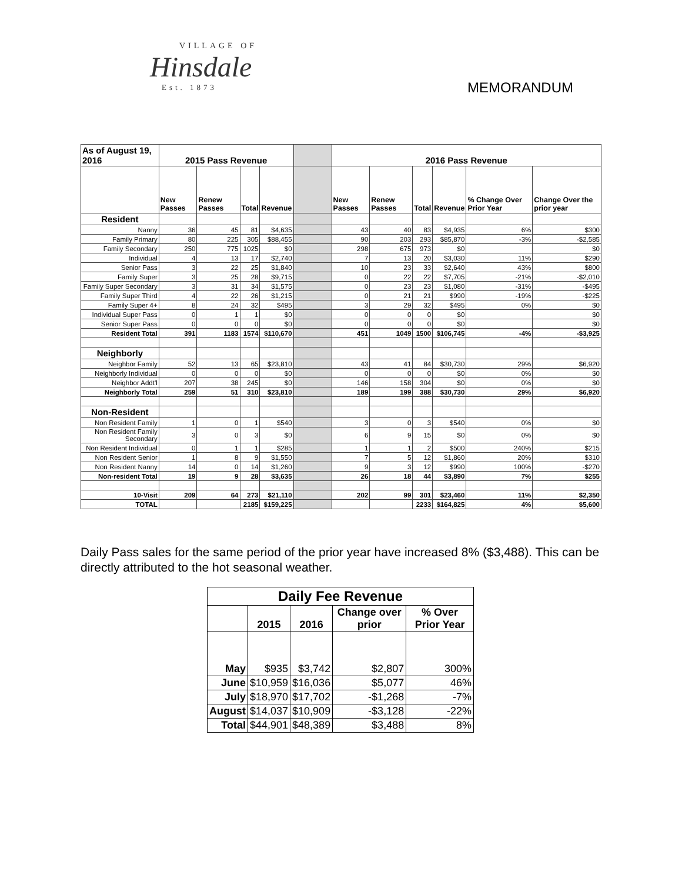VILLAGE OF
Hinsdale
Est. 1873
MEMORANDUM
| As of August 19, 2016 | 2015 Pass Revenue | | | | | 2016 Pass Revenue | | | | | |
| | New Passes | Renew Passes | Total | Revenue | | New Passes | Renew Passes | Total | Revenue | % Change Over Prior Year | Change Over the prior year |
| Resident | | | | | | | | | | | |
| Nanny | 36 | 45 | 81 | $4,635 | | 43 | 40 | 83 | $4,935 | 6% | $300 |
| Family Primary | 80 | 225 | 305 | $88,455 | | 90 | 203 | 293 | $85,870 | -3% | -$2,585 |
| Family Secondary | 250 | 775 | 1025 | $0 | | 298 | 675 | 973 | $0 | | $0 |
| Individual | 4 | 13 | 17 | $2,740 | | 7 | 13 | 20 | $3,030 | 11% | $290 |
| Senior Pass | 3 | 22 | 25 | $1,840 | | 10 | 23 | 33 | $2,640 | 43% | $800 |
| Family Super | 3 | 25 | 28 | $9,715 | | 0 | 22 | 22 | $7,705 | -21% | -$2,010 |
| Family Super Secondary | 3 | 31 | 34 | $1,575 | | 0 | 23 | 23 | $1,080 | -31% | -$495 |
| Family Super Third | 4 | 22 | 26 | $1,215 | | 0 | 21 | 21 | $990 | -19% | -$225 |
| Family Super 4+ | 8 | 24 | 32 | $495 | | 3 | 29 | 32 | $495 | 0% | $0 |
| Individual Super Pass | 0 | 1 | 1 | $0 | | 0 | 0 | 0 | $0 | | $0 |
| Senior Super Pass | 0 | 0 | 0 | $0 | | 0 | 0 | 0 | $0 | | $0 |
| Resident Total | 391 | 1183 | 1574 | $110,670 | | 451 | 1049 | 1500 | $106,745 | -4% | -$3,925 |
| Neighborly | | | | | | | | | | | |
| Neighbor Family | 52 | 13 | 65 | $23,810 | | 43 | 41 | 84 | $30,730 | 29% | $6,920 |
| Neighborly Individual | 0 | 0 | 0 | $0 | | 0 | 0 | 0 | $0 | 0% | $0 |
| Neighbor Addt'l | 207 | 38 | 245 | $0 | | 146 | 158 | 304 | $0 | 0% | $0 |
| Neighborly Total | 259 | 51 | 310 | $23,810 | | 189 | 199 | 388 | $30,730 | 29% | $6,920 |
| Non-Resident | | | | | | | | | | | |
| Non Resident Family | 1 | 0 | 1 | $540 | | 3 | 0 | 3 | $540 | 0% | $0 |
| Non Resident Family Secondary | 3 | 0 | 3 | $0 | | 6 | 9 | 15 | $0 | 0% | $0 |
| Non Resident Individual | 0 | 1 | 1 | $285 | | 1 | 1 | 2 | $500 | 240% | $215 |
| Non Resident Senior | 1 | 8 | 9 | $1,550 | | 7 | 5 | 12 | $1,860 | 20% | $310 |
| Non Resident Nanny | 14 | 0 | 14 | $1,260 | | 9 | 3 | 12 | $990 | 100% | -$270 |
| Non-resident Total | 19 | 9 | 28 | $3,635 | | 26 | 18 | 44 | $3,890 | 7% | $255 |
| 10-Visit | 209 | 64 | 273 | $21,110 | | 202 | 99 | 301 | $23,460 | 11% | $2,350 |
| TOTAL | | | 2185 | $159,225 | | | | 2233 | $164,825 | 4% | $5,600 |
Daily Pass sales for the same period of the prior year have increased 8% ($3,488). This can be directly attributed to the hot seasonal weather.
| Daily Fee Revenue | | | | |
| --- | --- | --- | --- | --- |
| | 2015 | 2016 | Change over prior | % Over Prior Year |
| May | $935 | $3,742 | $2,807 | 300% |
| June | $10,959 | $16,036 | $5,077 | 46% |
| July | $18,970 | $17,702 | -$1,268 | -7% |
| August | $14,037 | $10,909 | -$3,128 | -22% |
| Total | $44,901 | $48,389 | $3,488 | 8% |